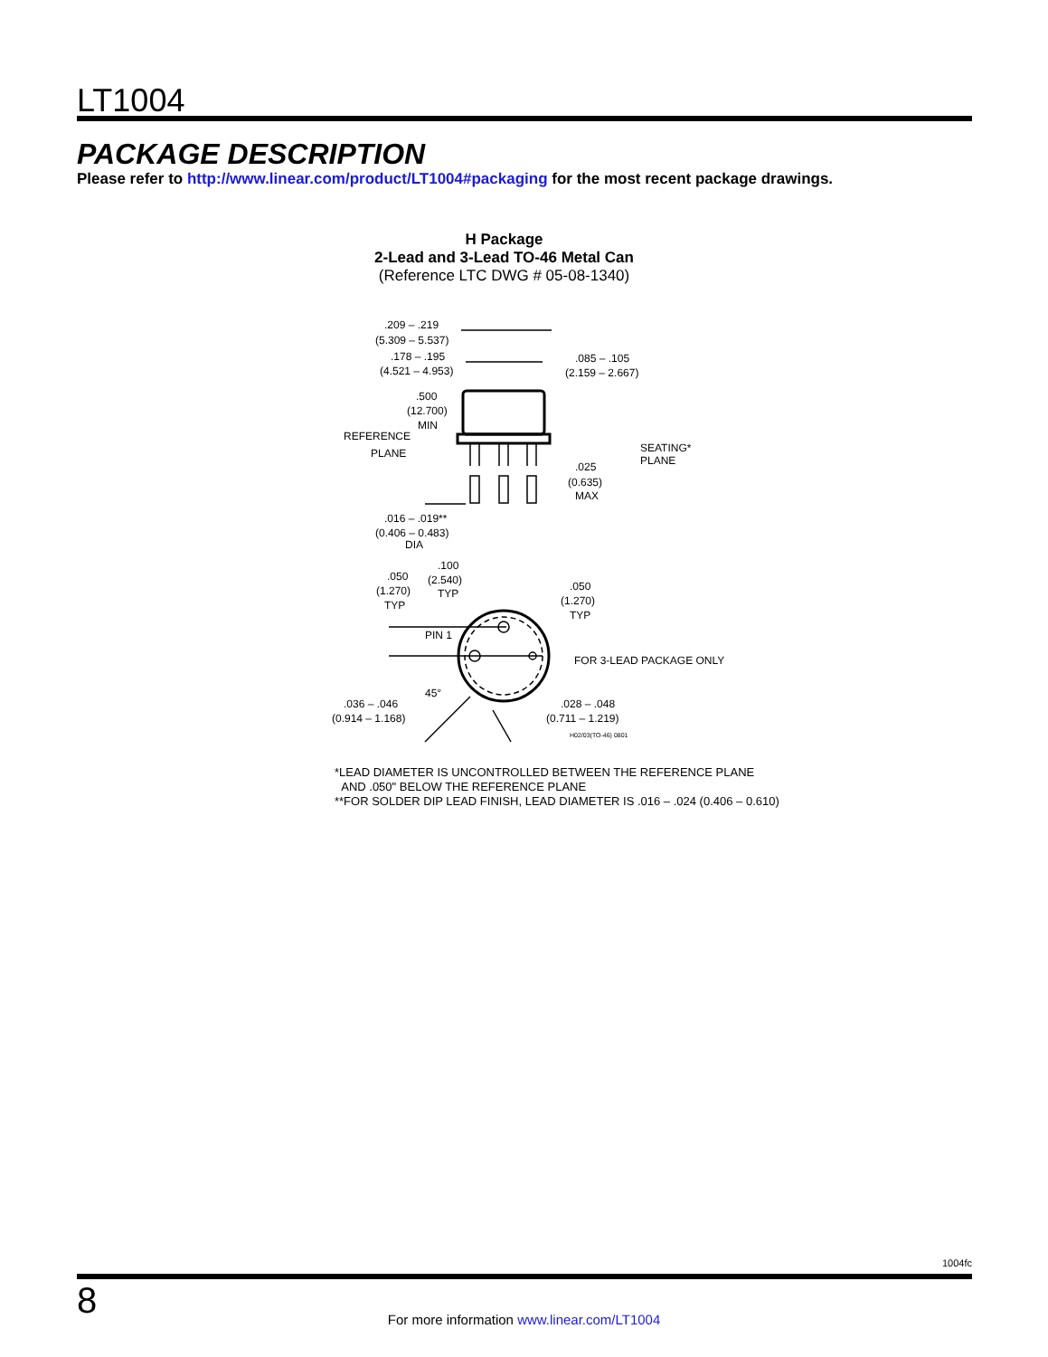LT1004
PACKAGE DESCRIPTION
Please refer to http://www.linear.com/product/LT1004#packaging for the most recent package drawings.
H Package
2-Lead and 3-Lead TO-46 Metal Can
(Reference LTC DWG # 05-08-1340)
.209 – .219
(5.309 – 5.537)
.178 – .195
(4.521 – 4.953)
.085 – .105
(2.159 – 2.667)
.500
(12.700)
MIN
REFERENCE
PLANE
SEATING*
PLANE
.025
(0.635)
MAX
.016 – .019**
(0.406 – 0.483)
DIA
.050
(1.270)
TYP
.100
(2.540)
TYP
.050
(1.270)
TYP
PIN 1
FOR 3-LEAD PACKAGE ONLY
45°
.036 – .046
(0.914 – 1.168)
.028 – .048
(0.711 – 1.219)
H02/03(TO-46) 0801
*LEAD DIAMETER IS UNCONTROLLED BETWEEN THE REFERENCE PLANE
AND .050" BELOW THE REFERENCE PLANE
**FOR SOLDER DIP LEAD FINISH, LEAD DIAMETER IS .016 – .024 (0.406 – 0.610)
1004fc
8
For more information www.linear.com/LT1004